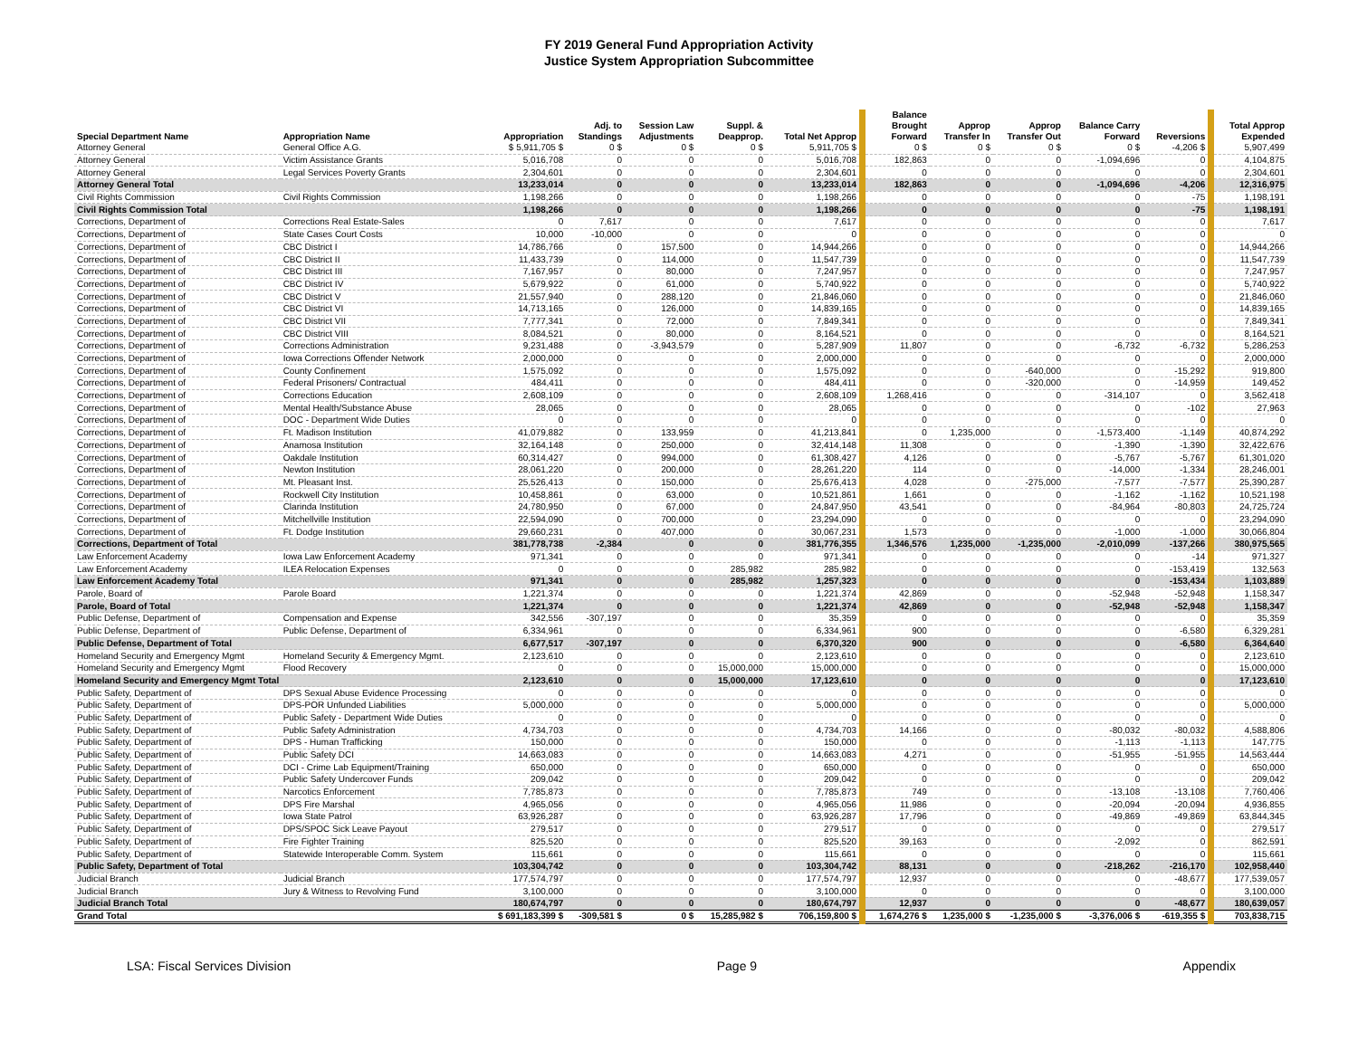FY 2019 General Fund Appropriation Activity
Justice System Appropriation Subcommittee
| Special Department Name | Appropriation Name | Appropriation | Adj. to Standings | Session Law Adjustments | Suppl. & Deapprop. | Total Net Approp | Balance Brought Forward | Approp Transfer In | Approp Transfer Out | Balance Carry Forward | Reversions | Total Approp Expended |
| --- | --- | --- | --- | --- | --- | --- | --- | --- | --- | --- | --- | --- |
| Attorney General | General Office A.G. | $ 5,911,705 $ | 0 $ | 0 $ | 0 $ | 5,911,705 $ | 0 $ | 0 $ | 0 $ | 0 $ | -4,206 $ | 5,907,499 |
| Attorney General | Victim Assistance Grants | 5,016,708 | 0 | 0 | 0 | 5,016,708 | 182,863 | 0 | 0 | -1,094,696 | 0 | 4,104,875 |
| Attorney General | Legal Services Poverty Grants | 2,304,601 | 0 | 0 | 0 | 2,304,601 | 0 | 0 | 0 | 0 | 0 | 2,304,601 |
| Attorney General Total | | 13,233,014 | 0 | 0 | 0 | 13,233,014 | 182,863 | 0 | 0 | -1,094,696 | -4,206 | 12,316,975 |
| Civil Rights Commission | Civil Rights Commission | 1,198,266 | 0 | 0 | 0 | 1,198,266 | 0 | 0 | 0 | 0 | -75 | 1,198,191 |
| Civil Rights Commission Total | | 1,198,266 | 0 | 0 | 0 | 1,198,266 | 0 | 0 | 0 | 0 | -75 | 1,198,191 |
| Corrections, Department of | Corrections Real Estate-Sales | 0 | 7,617 | 0 | 0 | 7,617 | 0 | 0 | 0 | 0 | 0 | 7,617 |
| Corrections, Department of | State Cases Court Costs | 10,000 | -10,000 | 0 | 0 | 0 | 0 | 0 | 0 | 0 | 0 | 0 |
| Corrections, Department of | CBC District I | 14,786,766 | 0 | 157,500 | 0 | 14,944,266 | 0 | 0 | 0 | 0 | 0 | 14,944,266 |
| Corrections, Department of | CBC District II | 11,433,739 | 0 | 114,000 | 0 | 11,547,739 | 0 | 0 | 0 | 0 | 0 | 11,547,739 |
| Corrections, Department of | CBC District III | 7,167,957 | 0 | 80,000 | 0 | 7,247,957 | 0 | 0 | 0 | 0 | 0 | 7,247,957 |
| Corrections, Department of | CBC District IV | 5,679,922 | 0 | 61,000 | 0 | 5,740,922 | 0 | 0 | 0 | 0 | 0 | 5,740,922 |
| Corrections, Department of | CBC District V | 21,557,940 | 0 | 288,120 | 0 | 21,846,060 | 0 | 0 | 0 | 0 | 0 | 21,846,060 |
| Corrections, Department of | CBC District VI | 14,713,165 | 0 | 126,000 | 0 | 14,839,165 | 0 | 0 | 0 | 0 | 0 | 14,839,165 |
| Corrections, Department of | CBC District VII | 7,777,341 | 0 | 72,000 | 0 | 7,849,341 | 0 | 0 | 0 | 0 | 0 | 7,849,341 |
| Corrections, Department of | CBC District VIII | 8,084,521 | 0 | 80,000 | 0 | 8,164,521 | 0 | 0 | 0 | 0 | 0 | 8,164,521 |
| Corrections, Department of | Corrections Administration | 9,231,488 | 0 | -3,943,579 | 0 | 5,287,909 | 11,807 | 0 | 0 | -6,732 | -6,732 | 5,286,253 |
| Corrections, Department of | Iowa Corrections Offender Network | 2,000,000 | 0 | 0 | 0 | 2,000,000 | 0 | 0 | 0 | 0 | 0 | 2,000,000 |
| Corrections, Department of | County Confinement | 1,575,092 | 0 | 0 | 0 | 1,575,092 | 0 | 0 | -640,000 | 0 | -15,292 | 919,800 |
| Corrections, Department of | Federal Prisoners/ Contractual | 484,411 | 0 | 0 | 0 | 484,411 | 0 | 0 | -320,000 | 0 | -14,959 | 149,452 |
| Corrections, Department of | Corrections Education | 2,608,109 | 0 | 0 | 0 | 2,608,109 | 1,268,416 | 0 | 0 | -314,107 | 0 | 3,562,418 |
| Corrections, Department of | Mental Health/Substance Abuse | 28,065 | 0 | 0 | 0 | 28,065 | 0 | 0 | 0 | 0 | -102 | 27,963 |
| Corrections, Department of | DOC - Department Wide Duties | 0 | 0 | 0 | 0 | 0 | 0 | 0 | 0 | 0 | 0 | 0 |
| Corrections, Department of | Ft. Madison Institution | 41,079,882 | 0 | 133,959 | 0 | 41,213,841 | 0 | 1,235,000 | 0 | -1,573,400 | -1,149 | 40,874,292 |
| Corrections, Department of | Anamosa Institution | 32,164,148 | 0 | 250,000 | 0 | 32,414,148 | 11,308 | 0 | 0 | -1,390 | -1,390 | 32,422,676 |
| Corrections, Department of | Oakdale Institution | 60,314,427 | 0 | 994,000 | 0 | 61,308,427 | 4,126 | 0 | 0 | -5,767 | -5,767 | 61,301,020 |
| Corrections, Department of | Newton Institution | 28,061,220 | 0 | 200,000 | 0 | 28,261,220 | 114 | 0 | 0 | -14,000 | -1,334 | 28,246,001 |
| Corrections, Department of | Mt. Pleasant Inst. | 25,526,413 | 0 | 150,000 | 0 | 25,676,413 | 4,028 | 0 | -275,000 | -7,577 | -7,577 | 25,390,287 |
| Corrections, Department of | Rockwell City Institution | 10,458,861 | 0 | 63,000 | 0 | 10,521,861 | 1,661 | 0 | 0 | -1,162 | -1,162 | 10,521,198 |
| Corrections, Department of | Clarinda Institution | 24,780,950 | 0 | 67,000 | 0 | 24,847,950 | 43,541 | 0 | 0 | -84,964 | -80,803 | 24,725,724 |
| Corrections, Department of | Mitchellville Institution | 22,594,090 | 0 | 700,000 | 0 | 23,294,090 | 0 | 0 | 0 | 0 | 0 | 23,294,090 |
| Corrections, Department of | Ft. Dodge Institution | 29,660,231 | 0 | 407,000 | 0 | 30,067,231 | 1,573 | 0 | 0 | -1,000 | -1,000 | 30,066,804 |
| Corrections, Department of Total | | 381,778,738 | -2,384 | 0 | 0 | 381,776,355 | 1,346,576 | 1,235,000 | -1,235,000 | -2,010,099 | -137,266 | 380,975,565 |
| Law Enforcement Academy | Iowa Law Enforcement Academy | 971,341 | 0 | 0 | 0 | 971,341 | 0 | 0 | 0 | 0 | -14 | 971,327 |
| Law Enforcement Academy | ILEA Relocation Expenses | 0 | 0 | 0 | 285,982 | 285,982 | 0 | 0 | 0 | 0 | -153,419 | 132,563 |
| Law Enforcement Academy Total | | 971,341 | 0 | 0 | 285,982 | 1,257,323 | 0 | 0 | 0 | 0 | -153,434 | 1,103,889 |
| Parole, Board of | Parole Board | 1,221,374 | 0 | 0 | 0 | 1,221,374 | 42,869 | 0 | 0 | -52,948 | -52,948 | 1,158,347 |
| Parole, Board of Total | | 1,221,374 | 0 | 0 | 0 | 1,221,374 | 42,869 | 0 | 0 | -52,948 | -52,948 | 1,158,347 |
| Public Defense, Department of | Compensation and Expense | 342,556 | -307,197 | 0 | 0 | 35,359 | 0 | 0 | 0 | 0 | 0 | 35,359 |
| Public Defense, Department of | Public Defense, Department of | 6,334,961 | 0 | 0 | 0 | 6,334,961 | 900 | 0 | 0 | 0 | -6,580 | 6,329,281 |
| Public Defense, Department of Total | | 6,677,517 | -307,197 | 0 | 0 | 6,370,320 | 900 | 0 | 0 | 0 | -6,580 | 6,364,640 |
| Homeland Security and Emergency Mgmt | Homeland Security & Emergency Mgmt. | 2,123,610 | 0 | 0 | 0 | 2,123,610 | 0 | 0 | 0 | 0 | 0 | 2,123,610 |
| Homeland Security and Emergency Mgmt | Flood Recovery | 0 | 0 | 0 | 15,000,000 | 15,000,000 | 0 | 0 | 0 | 0 | 0 | 15,000,000 |
| Homeland Security and Emergency Mgmt Total | | 2,123,610 | 0 | 0 | 15,000,000 | 17,123,610 | 0 | 0 | 0 | 0 | 0 | 17,123,610 |
| Public Safety, Department of | DPS Sexual Abuse Evidence Processing | 0 | 0 | 0 | 0 | 0 | 0 | 0 | 0 | 0 | 0 | 0 |
| Public Safety, Department of | DPS-POR Unfunded Liabilities | 5,000,000 | 0 | 0 | 0 | 5,000,000 | 0 | 0 | 0 | 0 | 0 | 5,000,000 |
| Public Safety, Department of | Public Safety - Department Wide Duties | 0 | 0 | 0 | 0 | 0 | 0 | 0 | 0 | 0 | 0 | 0 |
| Public Safety, Department of | Public Safety Administration | 4,734,703 | 0 | 0 | 0 | 4,734,703 | 14,166 | 0 | 0 | -80,032 | -80,032 | 4,588,806 |
| Public Safety, Department of | DPS - Human Trafficking | 150,000 | 0 | 0 | 0 | 150,000 | 0 | 0 | 0 | -1,113 | -1,113 | 147,775 |
| Public Safety, Department of | Public Safety DCI | 14,663,083 | 0 | 0 | 0 | 14,663,083 | 4,271 | 0 | 0 | -51,955 | -51,955 | 14,563,444 |
| Public Safety, Department of | DCI - Crime Lab Equipment/Training | 650,000 | 0 | 0 | 0 | 650,000 | 0 | 0 | 0 | 0 | 0 | 650,000 |
| Public Safety, Department of | Public Safety Undercover Funds | 209,042 | 0 | 0 | 0 | 209,042 | 0 | 0 | 0 | 0 | 0 | 209,042 |
| Public Safety, Department of | Narcotics Enforcement | 7,785,873 | 0 | 0 | 0 | 7,785,873 | 749 | 0 | 0 | -13,108 | -13,108 | 7,760,406 |
| Public Safety, Department of | DPS Fire Marshal | 4,965,056 | 0 | 0 | 0 | 4,965,056 | 11,986 | 0 | 0 | -20,094 | -20,094 | 4,936,855 |
| Public Safety, Department of | Iowa State Patrol | 63,926,287 | 0 | 0 | 0 | 63,926,287 | 17,796 | 0 | 0 | -49,869 | -49,869 | 63,844,345 |
| Public Safety, Department of | DPS/SPOC Sick Leave Payout | 279,517 | 0 | 0 | 0 | 279,517 | 0 | 0 | 0 | 0 | 0 | 279,517 |
| Public Safety, Department of | Fire Fighter Training | 825,520 | 0 | 0 | 0 | 825,520 | 39,163 | 0 | 0 | -2,092 | 0 | 862,591 |
| Public Safety, Department of | Statewide Interoperable Comm. System | 115,661 | 0 | 0 | 0 | 115,661 | 0 | 0 | 0 | 0 | 0 | 115,661 |
| Public Safety, Department of Total | | 103,304,742 | 0 | 0 | 0 | 103,304,742 | 88,131 | 0 | 0 | -218,262 | -216,170 | 102,958,440 |
| Judicial Branch | Judicial Branch | 177,574,797 | 0 | 0 | 0 | 177,574,797 | 12,937 | 0 | 0 | 0 | -48,677 | 177,539,057 |
| Judicial Branch | Jury & Witness to Revolving Fund | 3,100,000 | 0 | 0 | 0 | 3,100,000 | 0 | 0 | 0 | 0 | 0 | 3,100,000 |
| Judicial Branch Total | | 180,674,797 | 0 | 0 | 0 | 180,674,797 | 12,937 | 0 | 0 | 0 | -48,677 | 180,639,057 |
| Grand Total | | $ 691,183,399 $ | -309,581 $ | 0 $ | 15,285,982 $ | 706,159,800 $ | 1,674,276 $ | 1,235,000 $ | -1,235,000 $ | -3,376,006 $ | -619,355 $ | 703,838,715 |
LSA: Fiscal Services Division Page 9 Appendix